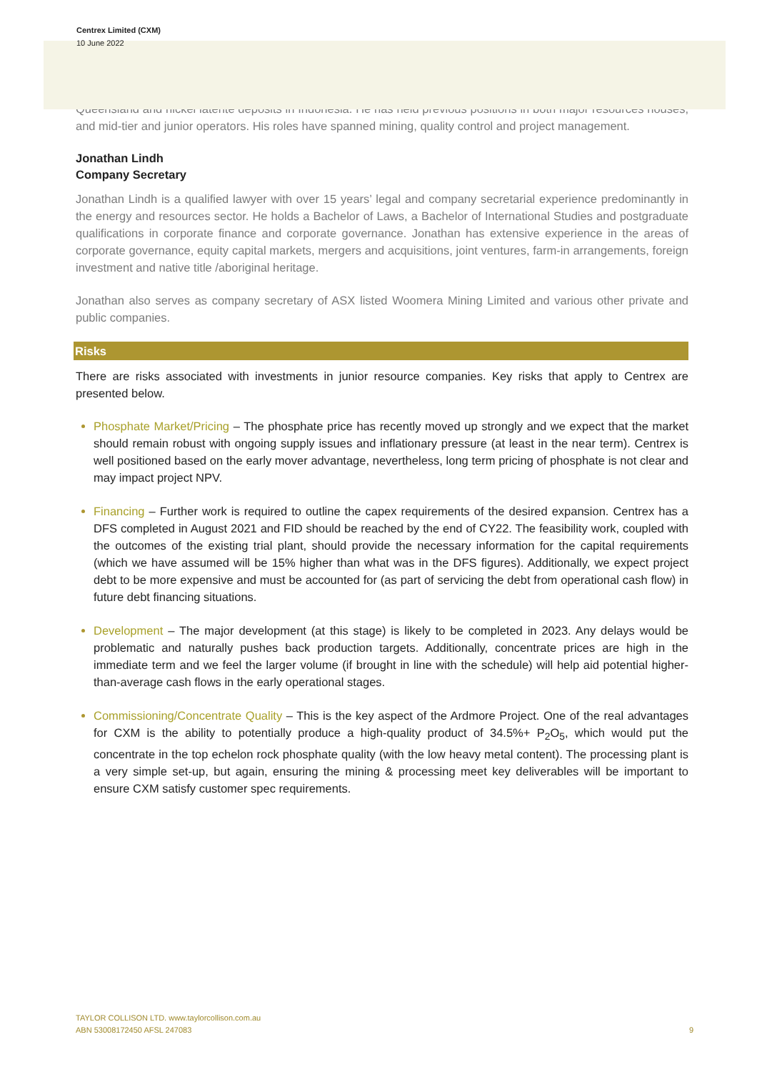Centrex Limited (CXM)
10 June 2022
Queensland and nickel laterite deposits in Indonesia. He has held previous positions in both major resources houses, and mid-tier and junior operators. His roles have spanned mining, quality control and project management.
Jonathan Lindh
Company Secretary
Jonathan Lindh is a qualified lawyer with over 15 years’ legal and company secretarial experience predominantly in the energy and resources sector. He holds a Bachelor of Laws, a Bachelor of International Studies and postgraduate qualifications in corporate finance and corporate governance. Jonathan has extensive experience in the areas of corporate governance, equity capital markets, mergers and acquisitions, joint ventures, farm-in arrangements, foreign investment and native title /aboriginal heritage.
Jonathan also serves as company secretary of ASX listed Woomera Mining Limited and various other private and public companies.
Risks
There are risks associated with investments in junior resource companies. Key risks that apply to Centrex are presented below.
Phosphate Market/Pricing – The phosphate price has recently moved up strongly and we expect that the market should remain robust with ongoing supply issues and inflationary pressure (at least in the near term). Centrex is well positioned based on the early mover advantage, nevertheless, long term pricing of phosphate is not clear and may impact project NPV.
Financing – Further work is required to outline the capex requirements of the desired expansion. Centrex has a DFS completed in August 2021 and FID should be reached by the end of CY22. The feasibility work, coupled with the outcomes of the existing trial plant, should provide the necessary information for the capital requirements (which we have assumed will be 15% higher than what was in the DFS figures). Additionally, we expect project debt to be more expensive and must be accounted for (as part of servicing the debt from operational cash flow) in future debt financing situations.
Development – The major development (at this stage) is likely to be completed in 2023. Any delays would be problematic and naturally pushes back production targets. Additionally, concentrate prices are high in the immediate term and we feel the larger volume (if brought in line with the schedule) will help aid potential higher-than-average cash flows in the early operational stages.
Commissioning/Concentrate Quality – This is the key aspect of the Ardmore Project. One of the real advantages for CXM is the ability to potentially produce a high-quality product of 34.5%+ P<sub>2</sub>O<sub>5</sub>, which would put the concentrate in the top echelon rock phosphate quality (with the low heavy metal content). The processing plant is a very simple set-up, but again, ensuring the mining & processing meet key deliverables will be important to ensure CXM satisfy customer spec requirements.
TAYLOR COLLISON LTD. www.taylorcollison.com.au
ABN 53008172450 AFSL 247083
9